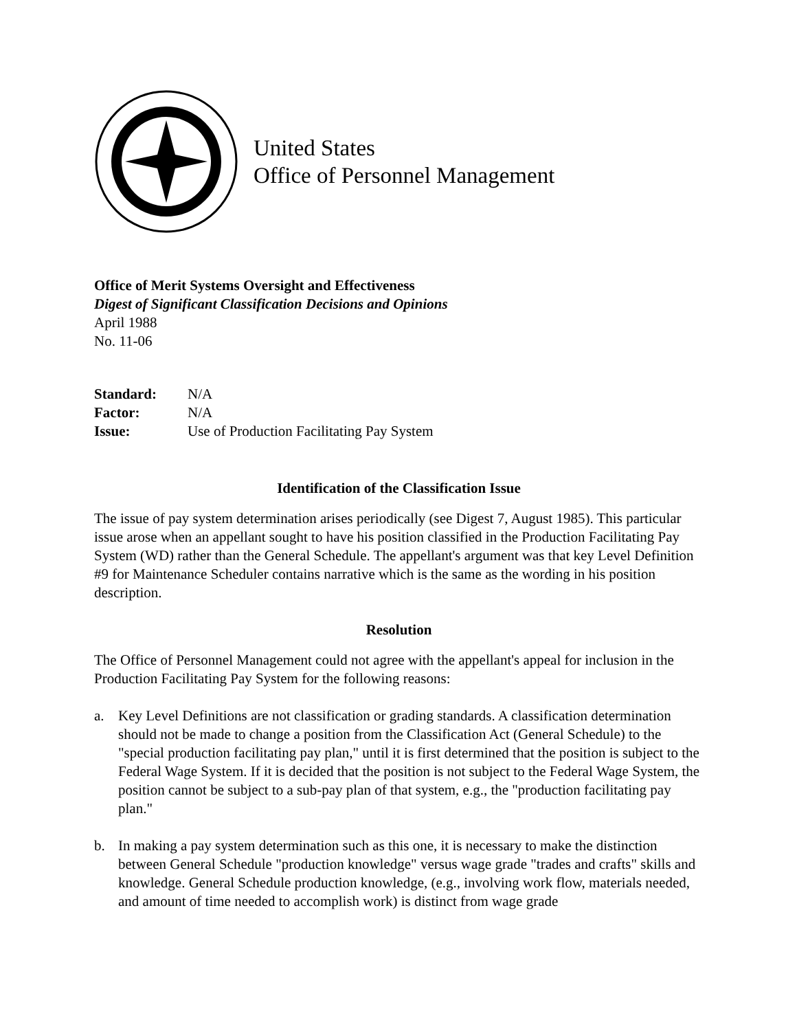United States
Office of Personnel Management
Office of Merit Systems Oversight and Effectiveness
Digest of Significant Classification Decisions and Opinions
April 1988
No. 11-06
| Standard: | N/A |
| Factor: | N/A |
| Issue: | Use of Production Facilitating Pay System |
Identification of the Classification Issue
The issue of pay system determination arises periodically (see Digest 7, August 1985). This particular issue arose when an appellant sought to have his position classified in the Production Facilitating Pay System (WD) rather than the General Schedule. The appellant's argument was that key Level Definition #9 for Maintenance Scheduler contains narrative which is the same as the wording in his position description.
Resolution
The Office of Personnel Management could not agree with the appellant's appeal for inclusion in the Production Facilitating Pay System for the following reasons:
a. Key Level Definitions are not classification or grading standards. A classification determination should not be made to change a position from the Classification Act (General Schedule) to the "special production facilitating pay plan," until it is first determined that the position is subject to the Federal Wage System. If it is decided that the position is not subject to the Federal Wage System, the position cannot be subject to a sub-pay plan of that system, e.g., the "production facilitating pay plan."
b. In making a pay system determination such as this one, it is necessary to make the distinction between General Schedule "production knowledge" versus wage grade "trades and crafts" skills and knowledge. General Schedule production knowledge, (e.g., involving work flow, materials needed, and amount of time needed to accomplish work) is distinct from wage grade